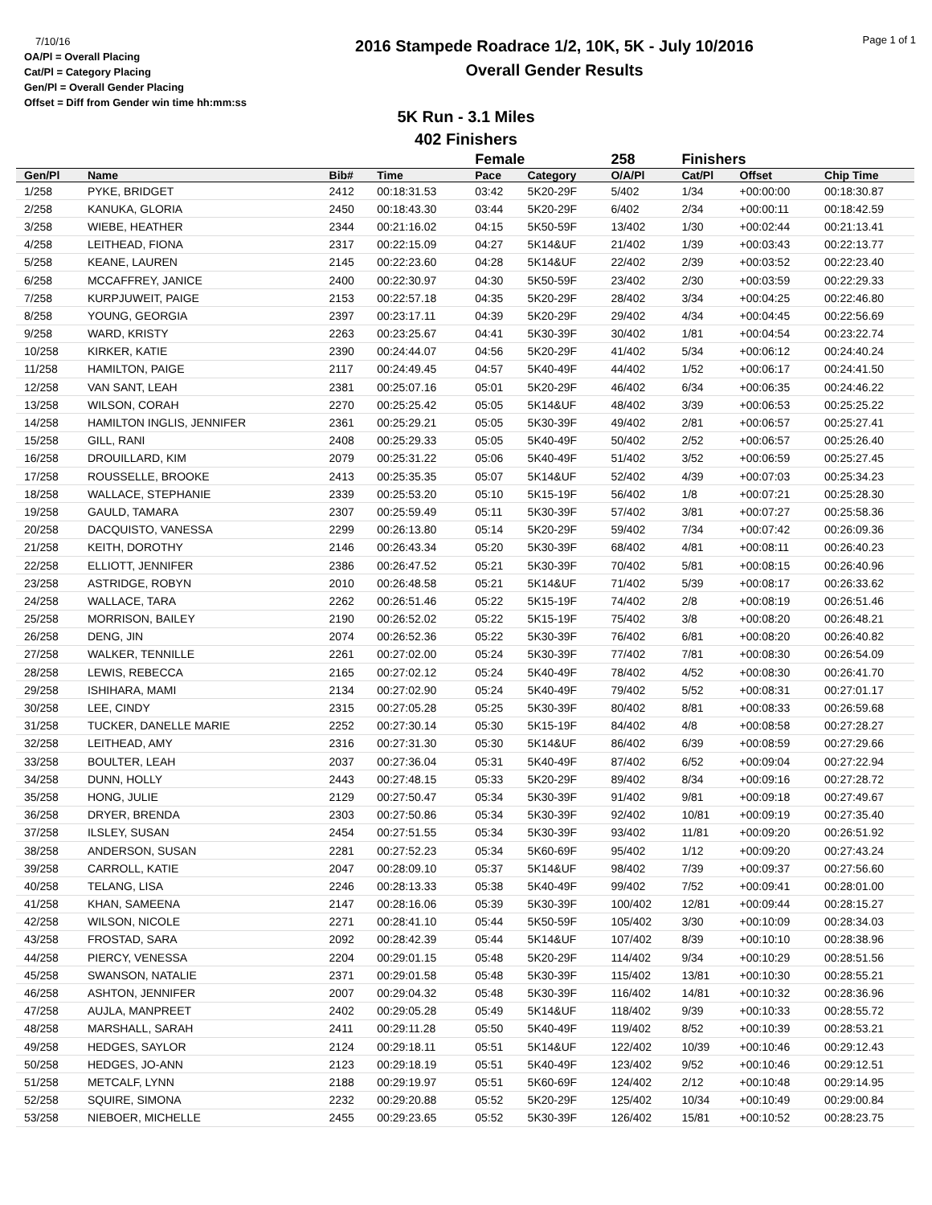7/10/16
OA/Pl = Overall Placing
Cat/Pl = Category Placing
Gen/Pl = Overall Gender Placing
Offset = Diff from Gender win time hh:mm:ss
2016 Stampede Roadrace 1/2, 10K, 5K - July 10/2016
Overall Gender Results
Page 1 of 1
5K Run - 3.1 Miles
402 Finishers
| | | | | Female | | 258 | Finishers | | |
| --- | --- | --- | --- | --- | --- | --- | --- | --- | --- |
| Gen/Pl | Name | Bib# | Time | Pace | Category | O/A/Pl | Cat/Pl | Offset | Chip Time |
| 1/258 | PYKE, BRIDGET | 2412 | 00:18:31.53 | 03:42 | 5K20-29F | 5/402 | 1/34 | +00:00:00 | 00:18:30.87 |
| 2/258 | KANUKA, GLORIA | 2450 | 00:18:43.30 | 03:44 | 5K20-29F | 6/402 | 2/34 | +00:00:11 | 00:18:42.59 |
| 3/258 | WIEBE, HEATHER | 2344 | 00:21:16.02 | 04:15 | 5K50-59F | 13/402 | 1/30 | +00:02:44 | 00:21:13.41 |
| 4/258 | LEITHEAD, FIONA | 2317 | 00:22:15.09 | 04:27 | 5K14&UF | 21/402 | 1/39 | +00:03:43 | 00:22:13.77 |
| 5/258 | KEANE, LAUREN | 2145 | 00:22:23.60 | 04:28 | 5K14&UF | 22/402 | 2/39 | +00:03:52 | 00:22:23.40 |
| 6/258 | MCCAFFREY, JANICE | 2400 | 00:22:30.97 | 04:30 | 5K50-59F | 23/402 | 2/30 | +00:03:59 | 00:22:29.33 |
| 7/258 | KURPJUWEIT, PAIGE | 2153 | 00:22:57.18 | 04:35 | 5K20-29F | 28/402 | 3/34 | +00:04:25 | 00:22:46.80 |
| 8/258 | YOUNG, GEORGIA | 2397 | 00:23:17.11 | 04:39 | 5K20-29F | 29/402 | 4/34 | +00:04:45 | 00:22:56.69 |
| 9/258 | WARD, KRISTY | 2263 | 00:23:25.67 | 04:41 | 5K30-39F | 30/402 | 1/81 | +00:04:54 | 00:23:22.74 |
| 10/258 | KIRKER, KATIE | 2390 | 00:24:44.07 | 04:56 | 5K20-29F | 41/402 | 5/34 | +00:06:12 | 00:24:40.24 |
| 11/258 | HAMILTON, PAIGE | 2117 | 00:24:49.45 | 04:57 | 5K40-49F | 44/402 | 1/52 | +00:06:17 | 00:24:41.50 |
| 12/258 | VAN SANT, LEAH | 2381 | 00:25:07.16 | 05:01 | 5K20-29F | 46/402 | 6/34 | +00:06:35 | 00:24:46.22 |
| 13/258 | WILSON, CORAH | 2270 | 00:25:25.42 | 05:05 | 5K14&UF | 48/402 | 3/39 | +00:06:53 | 00:25:25.22 |
| 14/258 | HAMILTON INGLIS, JENNIFER | 2361 | 00:25:29.21 | 05:05 | 5K30-39F | 49/402 | 2/81 | +00:06:57 | 00:25:27.41 |
| 15/258 | GILL, RANI | 2408 | 00:25:29.33 | 05:05 | 5K40-49F | 50/402 | 2/52 | +00:06:57 | 00:25:26.40 |
| 16/258 | DROUILLARD, KIM | 2079 | 00:25:31.22 | 05:06 | 5K40-49F | 51/402 | 3/52 | +00:06:59 | 00:25:27.45 |
| 17/258 | ROUSSELLE, BROOKE | 2413 | 00:25:35.35 | 05:07 | 5K14&UF | 52/402 | 4/39 | +00:07:03 | 00:25:34.23 |
| 18/258 | WALLACE, STEPHANIE | 2339 | 00:25:53.20 | 05:10 | 5K15-19F | 56/402 | 1/8 | +00:07:21 | 00:25:28.30 |
| 19/258 | GAULD, TAMARA | 2307 | 00:25:59.49 | 05:11 | 5K30-39F | 57/402 | 3/81 | +00:07:27 | 00:25:58.36 |
| 20/258 | DACQUISTO, VANESSA | 2299 | 00:26:13.80 | 05:14 | 5K20-29F | 59/402 | 7/34 | +00:07:42 | 00:26:09.36 |
| 21/258 | KEITH, DOROTHY | 2146 | 00:26:43.34 | 05:20 | 5K30-39F | 68/402 | 4/81 | +00:08:11 | 00:26:40.23 |
| 22/258 | ELLIOTT, JENNIFER | 2386 | 00:26:47.52 | 05:21 | 5K30-39F | 70/402 | 5/81 | +00:08:15 | 00:26:40.96 |
| 23/258 | ASTRIDGE, ROBYN | 2010 | 00:26:48.58 | 05:21 | 5K14&UF | 71/402 | 5/39 | +00:08:17 | 00:26:33.62 |
| 24/258 | WALLACE, TARA | 2262 | 00:26:51.46 | 05:22 | 5K15-19F | 74/402 | 2/8 | +00:08:19 | 00:26:51.46 |
| 25/258 | MORRISON, BAILEY | 2190 | 00:26:52.02 | 05:22 | 5K15-19F | 75/402 | 3/8 | +00:08:20 | 00:26:48.21 |
| 26/258 | DENG, JIN | 2074 | 00:26:52.36 | 05:22 | 5K30-39F | 76/402 | 6/81 | +00:08:20 | 00:26:40.82 |
| 27/258 | WALKER, TENNILLE | 2261 | 00:27:02.00 | 05:24 | 5K30-39F | 77/402 | 7/81 | +00:08:30 | 00:26:54.09 |
| 28/258 | LEWIS, REBECCA | 2165 | 00:27:02.12 | 05:24 | 5K40-49F | 78/402 | 4/52 | +00:08:30 | 00:26:41.70 |
| 29/258 | ISHIHARA, MAMI | 2134 | 00:27:02.90 | 05:24 | 5K40-49F | 79/402 | 5/52 | +00:08:31 | 00:27:01.17 |
| 30/258 | LEE, CINDY | 2315 | 00:27:05.28 | 05:25 | 5K30-39F | 80/402 | 8/81 | +00:08:33 | 00:26:59.68 |
| 31/258 | TUCKER, DANELLE MARIE | 2252 | 00:27:30.14 | 05:30 | 5K15-19F | 84/402 | 4/8 | +00:08:58 | 00:27:28.27 |
| 32/258 | LEITHEAD, AMY | 2316 | 00:27:31.30 | 05:30 | 5K14&UF | 86/402 | 6/39 | +00:08:59 | 00:27:29.66 |
| 33/258 | BOULTER, LEAH | 2037 | 00:27:36.04 | 05:31 | 5K40-49F | 87/402 | 6/52 | +00:09:04 | 00:27:22.94 |
| 34/258 | DUNN, HOLLY | 2443 | 00:27:48.15 | 05:33 | 5K20-29F | 89/402 | 8/34 | +00:09:16 | 00:27:28.72 |
| 35/258 | HONG, JULIE | 2129 | 00:27:50.47 | 05:34 | 5K30-39F | 91/402 | 9/81 | +00:09:18 | 00:27:49.67 |
| 36/258 | DRYER, BRENDA | 2303 | 00:27:50.86 | 05:34 | 5K30-39F | 92/402 | 10/81 | +00:09:19 | 00:27:35.40 |
| 37/258 | ILSLEY, SUSAN | 2454 | 00:27:51.55 | 05:34 | 5K30-39F | 93/402 | 11/81 | +00:09:20 | 00:26:51.92 |
| 38/258 | ANDERSON, SUSAN | 2281 | 00:27:52.23 | 05:34 | 5K60-69F | 95/402 | 1/12 | +00:09:20 | 00:27:43.24 |
| 39/258 | CARROLL, KATIE | 2047 | 00:28:09.10 | 05:37 | 5K14&UF | 98/402 | 7/39 | +00:09:37 | 00:27:56.60 |
| 40/258 | TELANG, LISA | 2246 | 00:28:13.33 | 05:38 | 5K40-49F | 99/402 | 7/52 | +00:09:41 | 00:28:01.00 |
| 41/258 | KHAN, SAMEENA | 2147 | 00:28:16.06 | 05:39 | 5K30-39F | 100/402 | 12/81 | +00:09:44 | 00:28:15.27 |
| 42/258 | WILSON, NICOLE | 2271 | 00:28:41.10 | 05:44 | 5K50-59F | 105/402 | 3/30 | +00:10:09 | 00:28:34.03 |
| 43/258 | FROSTAD, SARA | 2092 | 00:28:42.39 | 05:44 | 5K14&UF | 107/402 | 8/39 | +00:10:10 | 00:28:38.96 |
| 44/258 | PIERCY, VENESSA | 2204 | 00:29:01.15 | 05:48 | 5K20-29F | 114/402 | 9/34 | +00:10:29 | 00:28:51.56 |
| 45/258 | SWANSON, NATALIE | 2371 | 00:29:01.58 | 05:48 | 5K30-39F | 115/402 | 13/81 | +00:10:30 | 00:28:55.21 |
| 46/258 | ASHTON, JENNIFER | 2007 | 00:29:04.32 | 05:48 | 5K30-39F | 116/402 | 14/81 | +00:10:32 | 00:28:36.96 |
| 47/258 | AUJLA, MANPREET | 2402 | 00:29:05.28 | 05:49 | 5K14&UF | 118/402 | 9/39 | +00:10:33 | 00:28:55.72 |
| 48/258 | MARSHALL, SARAH | 2411 | 00:29:11.28 | 05:50 | 5K40-49F | 119/402 | 8/52 | +00:10:39 | 00:28:53.21 |
| 49/258 | HEDGES, SAYLOR | 2124 | 00:29:18.11 | 05:51 | 5K14&UF | 122/402 | 10/39 | +00:10:46 | 00:29:12.43 |
| 50/258 | HEDGES, JO-ANN | 2123 | 00:29:18.19 | 05:51 | 5K40-49F | 123/402 | 9/52 | +00:10:46 | 00:29:12.51 |
| 51/258 | METCALF, LYNN | 2188 | 00:29:19.97 | 05:51 | 5K60-69F | 124/402 | 2/12 | +00:10:48 | 00:29:14.95 |
| 52/258 | SQUIRE, SIMONA | 2232 | 00:29:20.88 | 05:52 | 5K20-29F | 125/402 | 10/34 | +00:10:49 | 00:29:00.84 |
| 53/258 | NIEBOER, MICHELLE | 2455 | 00:29:23.65 | 05:52 | 5K30-39F | 126/402 | 15/81 | +00:10:52 | 00:28:23.75 |